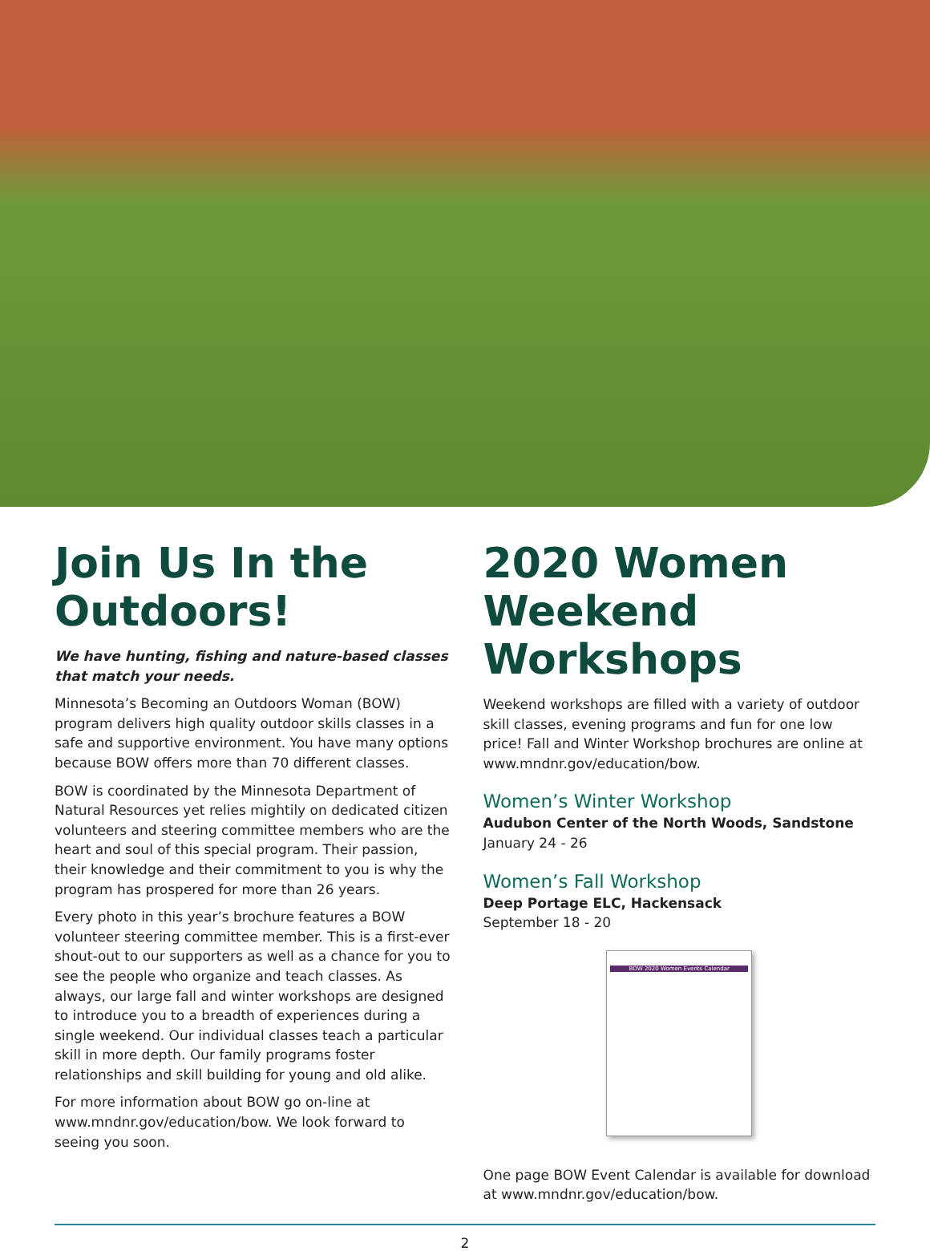Join Us In the Outdoors!
We have hunting, fishing and nature-based classes that match your needs.
Minnesota’s Becoming an Outdoors Woman (BOW) program delivers high quality outdoor skills classes in a safe and supportive environment. You have many options because BOW offers more than 70 different classes.
BOW is coordinated by the Minnesota Department of Natural Resources yet relies mightily on dedicated citizen volunteers and steering committee members who are the heart and soul of this special program. Their passion, their knowledge and their commitment to you is why the program has prospered for more than 26 years.
Every photo in this year’s brochure features a BOW volunteer steering committee member. This is a first-ever shout-out to our supporters as well as a chance for you to see the people who organize and teach classes. As always, our large fall and winter workshops are designed to introduce you to a breadth of experiences during a single weekend. Our individual classes teach a particular skill in more depth. Our family programs foster relationships and skill building for young and old alike.
For more information about BOW go on-line at www.mndnr.gov/education/bow. We look forward to seeing you soon.
2020 Women Weekend Workshops
Weekend workshops are filled with a variety of outdoor skill classes, evening programs and fun for one low price! Fall and Winter Workshop brochures are online at www.mndnr.gov/education/bow.
Women’s Winter Workshop
Audubon Center of the North Woods, Sandstone
January 24 - 26
Women’s Fall Workshop
Deep Portage ELC, Hackensack
September 18 - 20
BOW 2020 Women Events Calendar
One page BOW Event Calendar is available for download at www.mndnr.gov/education/bow.
2